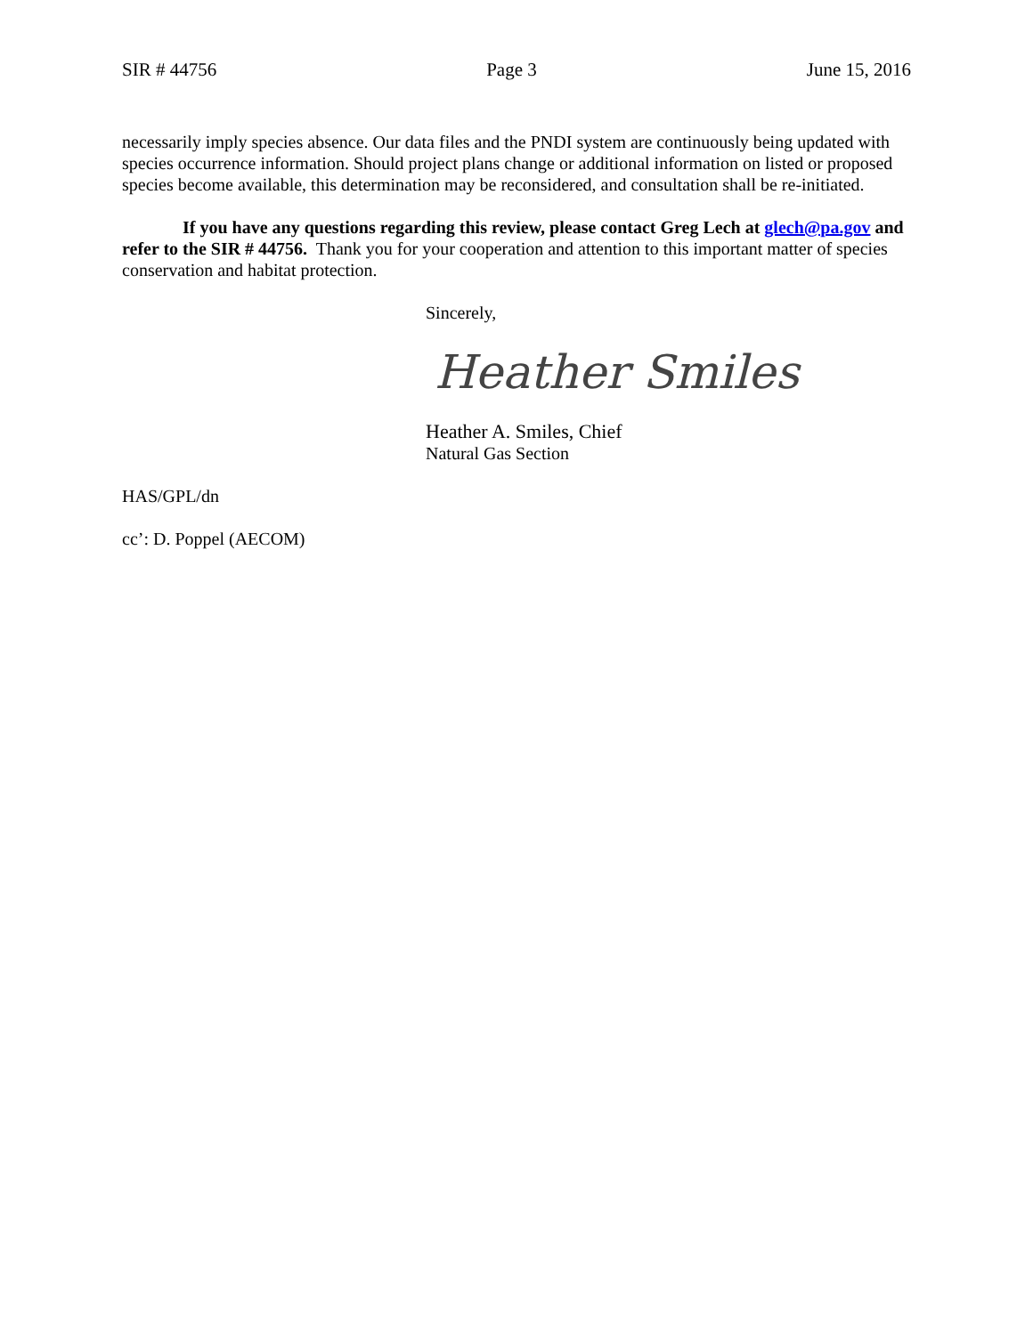SIR # 44756 Page 3 June 15, 2016
necessarily imply species absence. Our data files and the PNDI system are continuously being updated with species occurrence information. Should project plans change or additional information on listed or proposed species become available, this determination may be reconsidered, and consultation shall be re-initiated.
If you have any questions regarding this review, please contact Greg Lech at glech@pa.gov and refer to the SIR # 44756. Thank you for your cooperation and attention to this important matter of species conservation and habitat protection.
Sincerely,
Heather Smiles
Heather A. Smiles, Chief
Natural Gas Section
HAS/GPL/dn
cc’: D. Poppel (AECOM)